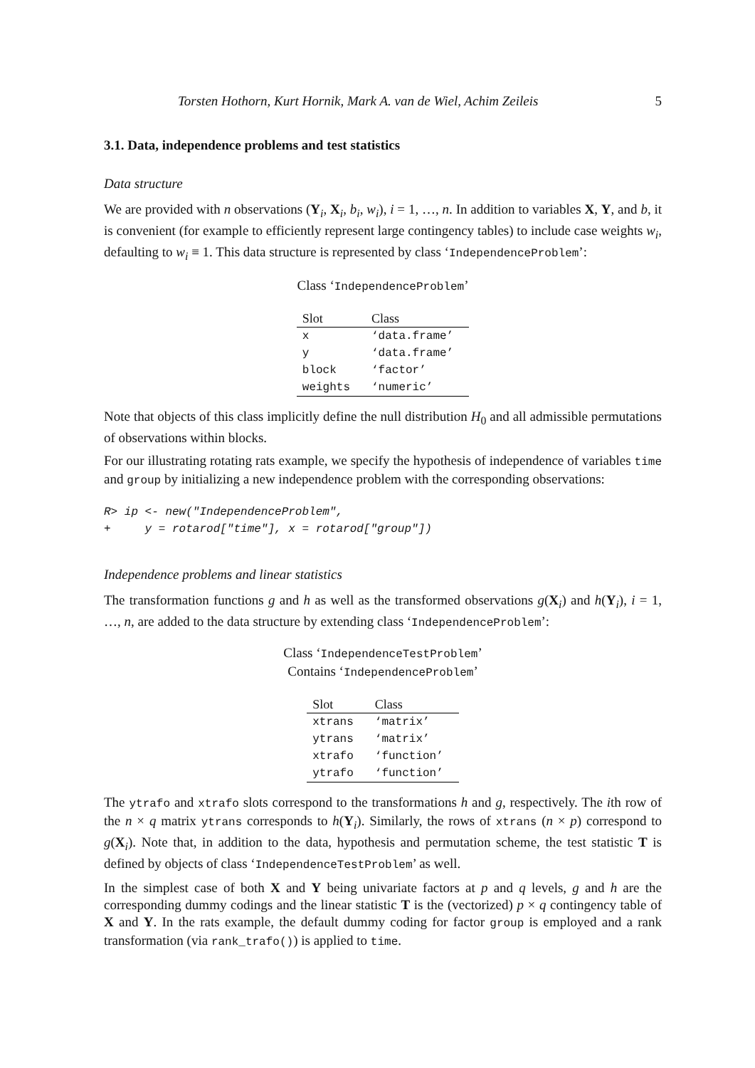Torsten Hothorn, Kurt Hornik, Mark A. van de Wiel, Achim Zeileis 5
3.1. Data, independence problems and test statistics
Data structure
We are provided with n observations (Y<sub>i</sub>, X<sub>i</sub>, b<sub>i</sub>, w<sub>i</sub>), i = 1, …, n. In addition to variables X, Y, and b, it is convenient (for example to efficiently represent large contingency tables) to include case weights w<sub>i</sub>, defaulting to w<sub>i</sub> ≡ 1. This data structure is represented by class ‘IndependenceProblem’:
Class ‘IndependenceProblem’
| Slot | Class |
| --- | --- |
| x | ‘data.frame’ |
| y | ‘data.frame’ |
| block | ‘factor’ |
| weights | ‘numeric’ |
Note that objects of this class implicitly define the null distribution H<sub>0</sub> and all admissible permutations of observations within blocks.
For our illustrating rotating rats example, we specify the hypothesis of independence of variables time and group by initializing a new independence problem with the corresponding observations:
R> ip <- new("IndependenceProblem",
+     y = rotarod["time"], x = rotarod["group"])
Independence problems and linear statistics
The transformation functions g and h as well as the transformed observations g(X<sub>i</sub>) and h(Y<sub>i</sub>), i = 1, …, n, are added to the data structure by extending class ‘IndependenceProblem’:
Class ‘IndependenceTestProblem’
Contains ‘IndependenceProblem’
| Slot | Class |
| --- | --- |
| xtrans | ‘matrix’ |
| ytrans | ‘matrix’ |
| xtrafo | ‘function’ |
| ytrafo | ‘function’ |
The ytrafo and xtrafo slots correspond to the transformations h and g, respectively. The ith row of the n × q matrix ytrans corresponds to h(Y<sub>i</sub>). Similarly, the rows of xtrans (n × p) correspond to g(X<sub>i</sub>). Note that, in addition to the data, hypothesis and permutation scheme, the test statistic T is defined by objects of class ‘IndependenceTestProblem’ as well.
In the simplest case of both X and Y being univariate factors at p and q levels, g and h are the corresponding dummy codings and the linear statistic T is the (vectorized) p × q contingency table of X and Y. In the rats example, the default dummy coding for factor group is employed and a rank transformation (via rank_trafo()) is applied to time.